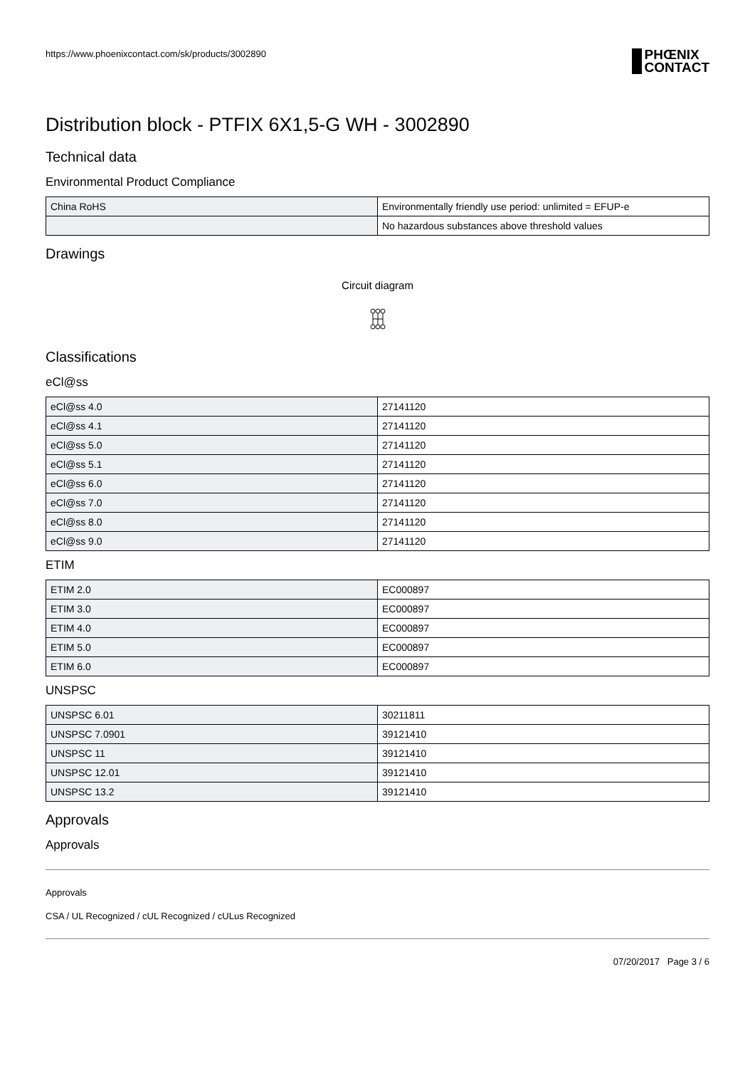https://www.phoenixcontact.com/sk/products/3002890
PHŒNIX
CONTACT
Distribution block - PTFIX 6X1,5-G WH - 3002890
Technical data
Environmental Product Compliance
| China RoHS | Environmentally friendly use period: unlimited = EFUP-e |
| | No hazardous substances above threshold values |
Drawings
Circuit diagram
Classifications
eCl@ss
| eCl@ss 4.0 | 27141120 |
| eCl@ss 4.1 | 27141120 |
| eCl@ss 5.0 | 27141120 |
| eCl@ss 5.1 | 27141120 |
| eCl@ss 6.0 | 27141120 |
| eCl@ss 7.0 | 27141120 |
| eCl@ss 8.0 | 27141120 |
| eCl@ss 9.0 | 27141120 |
ETIM
| ETIM 2.0 | EC000897 |
| ETIM 3.0 | EC000897 |
| ETIM 4.0 | EC000897 |
| ETIM 5.0 | EC000897 |
| ETIM 6.0 | EC000897 |
UNSPSC
| UNSPSC 6.01 | 30211811 |
| UNSPSC 7.0901 | 39121410 |
| UNSPSC 11 | 39121410 |
| UNSPSC 12.01 | 39121410 |
| UNSPSC 13.2 | 39121410 |
Approvals
Approvals
Approvals
CSA / UL Recognized / cUL Recognized / cULus Recognized
07/20/2017 Page 3 / 6